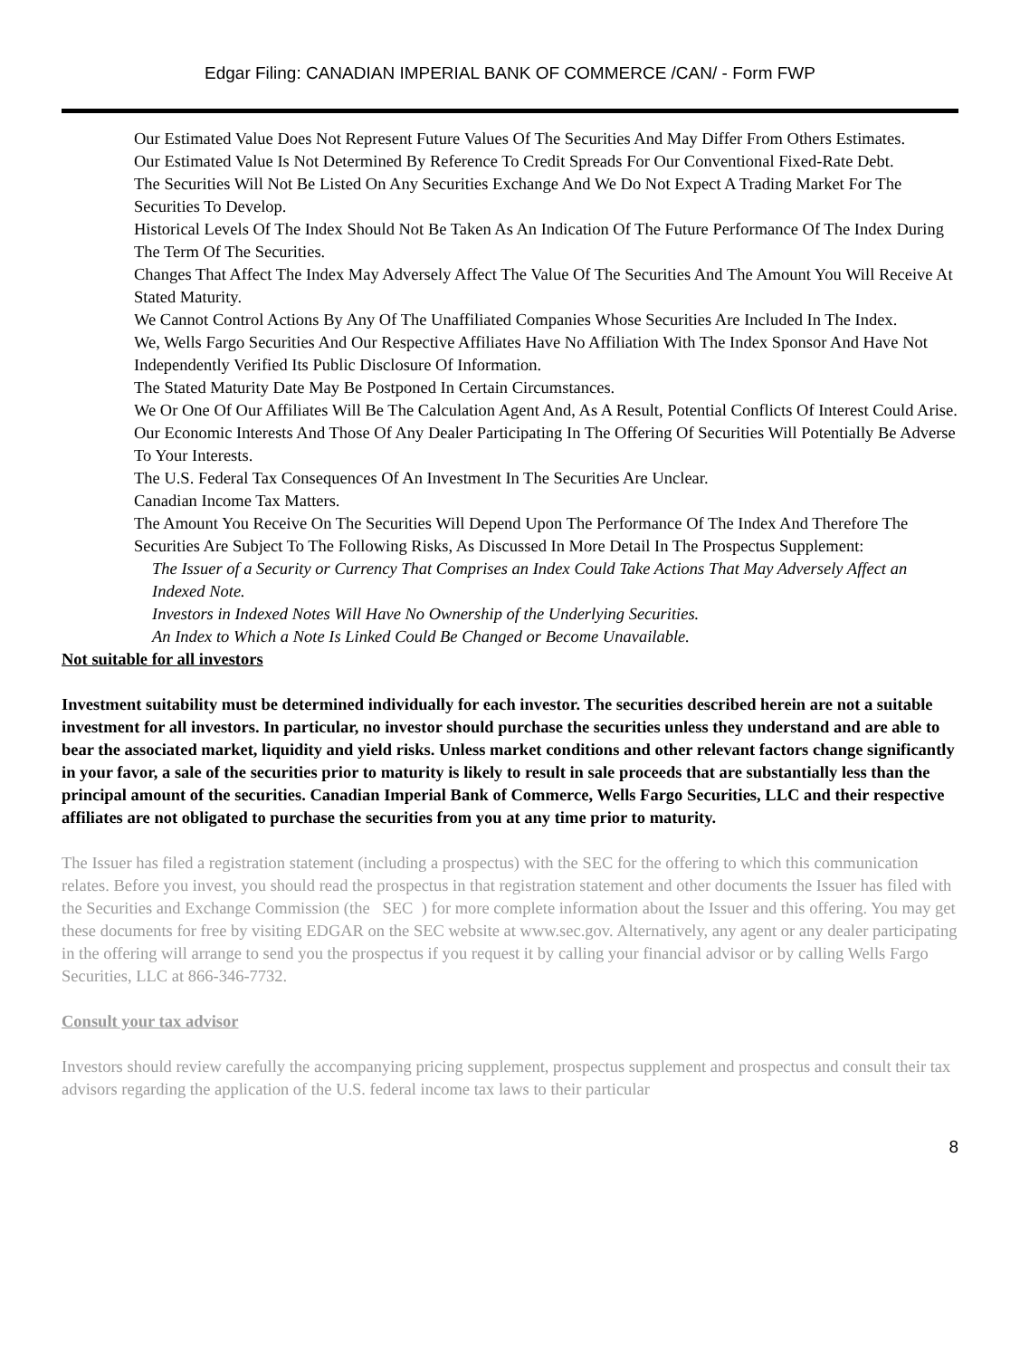Edgar Filing: CANADIAN IMPERIAL BANK OF COMMERCE /CAN/ - Form FWP
Our Estimated Value Does Not Represent Future Values Of The Securities And May Differ From Others Estimates.
Our Estimated Value Is Not Determined By Reference To Credit Spreads For Our Conventional Fixed-Rate Debt.
The Securities Will Not Be Listed On Any Securities Exchange And We Do Not Expect A Trading Market For The Securities To Develop.
Historical Levels Of The Index Should Not Be Taken As An Indication Of The Future Performance Of The Index During The Term Of The Securities.
Changes That Affect The Index May Adversely Affect The Value Of The Securities And The Amount You Will Receive At Stated Maturity.
We Cannot Control Actions By Any Of The Unaffiliated Companies Whose Securities Are Included In The Index.
We, Wells Fargo Securities And Our Respective Affiliates Have No Affiliation With The Index Sponsor And Have Not Independently Verified Its Public Disclosure Of Information.
The Stated Maturity Date May Be Postponed In Certain Circumstances.
We Or One Of Our Affiliates Will Be The Calculation Agent And, As A Result, Potential Conflicts Of Interest Could Arise.
Our Economic Interests And Those Of Any Dealer Participating In The Offering Of Securities Will Potentially Be Adverse To Your Interests.
The U.S. Federal Tax Consequences Of An Investment In The Securities Are Unclear.
Canadian Income Tax Matters.
The Amount You Receive On The Securities Will Depend Upon The Performance Of The Index And Therefore The Securities Are Subject To The Following Risks, As Discussed In More Detail In The Prospectus Supplement:
The Issuer of a Security or Currency That Comprises an Index Could Take Actions That May Adversely Affect an Indexed Note.
Investors in Indexed Notes Will Have No Ownership of the Underlying Securities.
An Index to Which a Note Is Linked Could Be Changed or Become Unavailable.
Not suitable for all investors
Investment suitability must be determined individually for each investor. The securities described herein are not a suitable investment for all investors. In particular, no investor should purchase the securities unless they understand and are able to bear the associated market, liquidity and yield risks. Unless market conditions and other relevant factors change significantly in your favor, a sale of the securities prior to maturity is likely to result in sale proceeds that are substantially less than the principal amount of the securities. Canadian Imperial Bank of Commerce, Wells Fargo Securities, LLC and their respective affiliates are not obligated to purchase the securities from you at any time prior to maturity.
The Issuer has filed a registration statement (including a prospectus) with the SEC for the offering to which this communication relates. Before you invest, you should read the prospectus in that registration statement and other documents the Issuer has filed with the Securities and Exchange Commission (the SEC ) for more complete information about the Issuer and this offering. You may get these documents for free by visiting EDGAR on the SEC website at www.sec.gov. Alternatively, any agent or any dealer participating in the offering will arrange to send you the prospectus if you request it by calling your financial advisor or by calling Wells Fargo Securities, LLC at 866-346-7732.
Consult your tax advisor
Investors should review carefully the accompanying pricing supplement, prospectus supplement and prospectus and consult their tax advisors regarding the application of the U.S. federal income tax laws to their particular
8